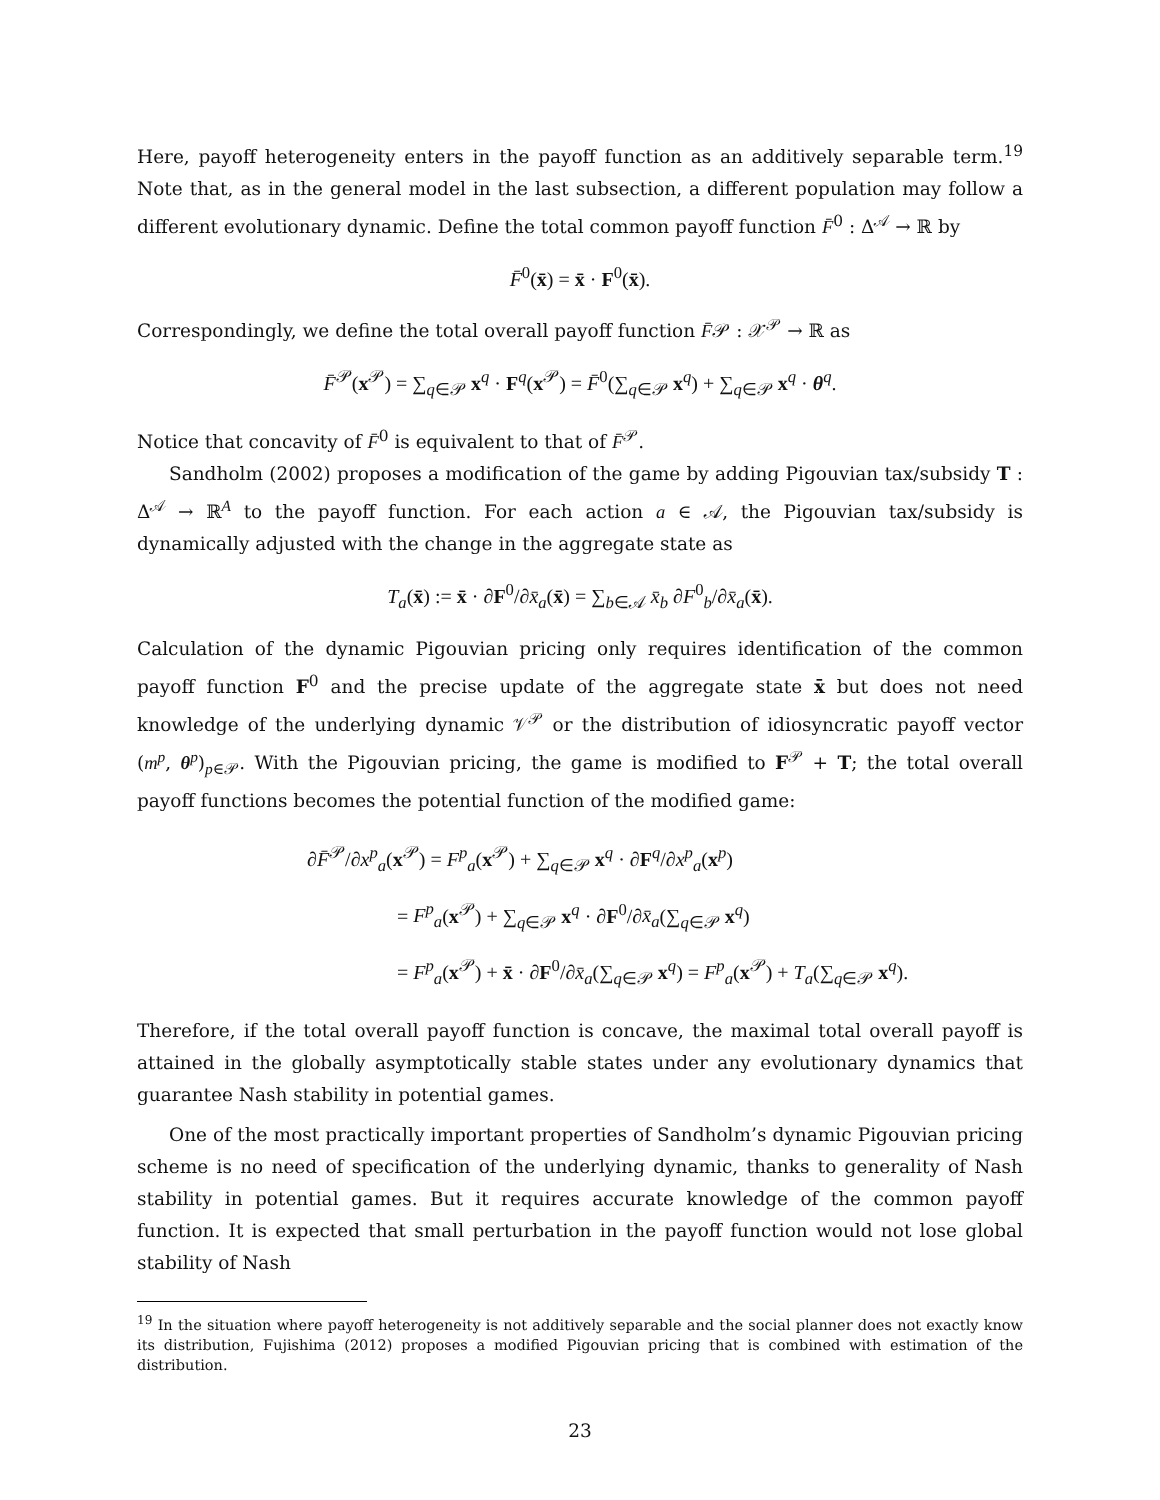Here, payoff heterogeneity enters in the payoff function as an additively separable term.<sup>19</sup> Note that, as in the general model in the last subsection, a different population may follow a different evolutionary dynamic. Define the total common payoff function F̄<sup>0</sup> : Δ<sup>𝒜</sup> → ℝ by
F̄<sup>0</sup>(x̄) = x̄ · F<sup>0</sup>(x̄).
Correspondingly, we define the total overall payoff function F̄𝒫 : 𝒳<sup>𝒫</sup> → ℝ as
F̄<sup>𝒫</sup>(x<sup>𝒫</sup>) = ∑<sub>q∈𝒫</sub> x<sup>q</sup> · F<sup>q</sup>(x<sup>𝒫</sup>) = F̄<sup>0</sup>(∑<sub>q∈𝒫</sub> x<sup>q</sup>) + ∑<sub>q∈𝒫</sub> x<sup>q</sup> · θ<sup>q</sup>.
Notice that concavity of F̄<sup>0</sup> is equivalent to that of F̄<sup>𝒫</sup>.
Sandholm (2002) proposes a modification of the game by adding Pigouvian tax/subsidy T : Δ<sup>𝒜</sup> → ℝ<sup>A</sup> to the payoff function. For each action a ∈ 𝒜, the Pigouvian tax/subsidy is dynamically adjusted with the change in the aggregate state as
T<sub>a</sub>(x̄) := x̄ · ∂F<sup>0</sup>/∂x̄<sub>a</sub>(x̄) = ∑<sub>b∈𝒜</sub> x̄<sub>b</sub> ∂F<sup>0</sup><sub>b</sub>/∂x̄<sub>a</sub>(x̄).
Calculation of the dynamic Pigouvian pricing only requires identification of the common payoff function F<sup>0</sup> and the precise update of the aggregate state x̄ but does not need knowledge of the underlying dynamic 𝒱<sup>𝒫</sup> or the distribution of idiosyncratic payoff vector (m<sup>p</sup>, θ<sup>p</sup>)<sub>p∈𝒫</sub>. With the Pigouvian pricing, the game is modified to F<sup>𝒫</sup> + T; the total overall payoff functions becomes the potential function of the modified game:
∂F̄<sup>𝒫</sup>/∂x<sup>p</sup><sub>a</sub>(x<sup>𝒫</sup>) = F<sup>p</sup><sub>a</sub>(x<sup>𝒫</sup>) + ∑<sub>q∈𝒫</sub> x<sup>q</sup> · ∂F<sup>q</sup>/∂x<sup>p</sup><sub>a</sub>(x<sup>p</sup>)
= F<sup>p</sup><sub>a</sub>(x<sup>𝒫</sup>) + ∑<sub>q∈𝒫</sub> x<sup>q</sup> · ∂F<sup>0</sup>/∂x̄<sub>a</sub>(∑<sub>q∈𝒫</sub> x<sup>q</sup>)
= F<sup>p</sup><sub>a</sub>(x<sup>𝒫</sup>) + x̄ · ∂F<sup>0</sup>/∂x̄<sub>a</sub>(∑<sub>q∈𝒫</sub> x<sup>q</sup>) = F<sup>p</sup><sub>a</sub>(x<sup>𝒫</sup>) + T<sub>a</sub>(∑<sub>q∈𝒫</sub> x<sup>q</sup>).
Therefore, if the total overall payoff function is concave, the maximal total overall payoff is attained in the globally asymptotically stable states under any evolutionary dynamics that guarantee Nash stability in potential games.
One of the most practically important properties of Sandholm’s dynamic Pigouvian pricing scheme is no need of specification of the underlying dynamic, thanks to generality of Nash stability in potential games. But it requires accurate knowledge of the common payoff function. It is expected that small perturbation in the payoff function would not lose global stability of Nash
<sup>19</sup> In the situation where payoff heterogeneity is not additively separable and the social planner does not exactly know its distribution, Fujishima (2012) proposes a modified Pigouvian pricing that is combined with estimation of the distribution.
23